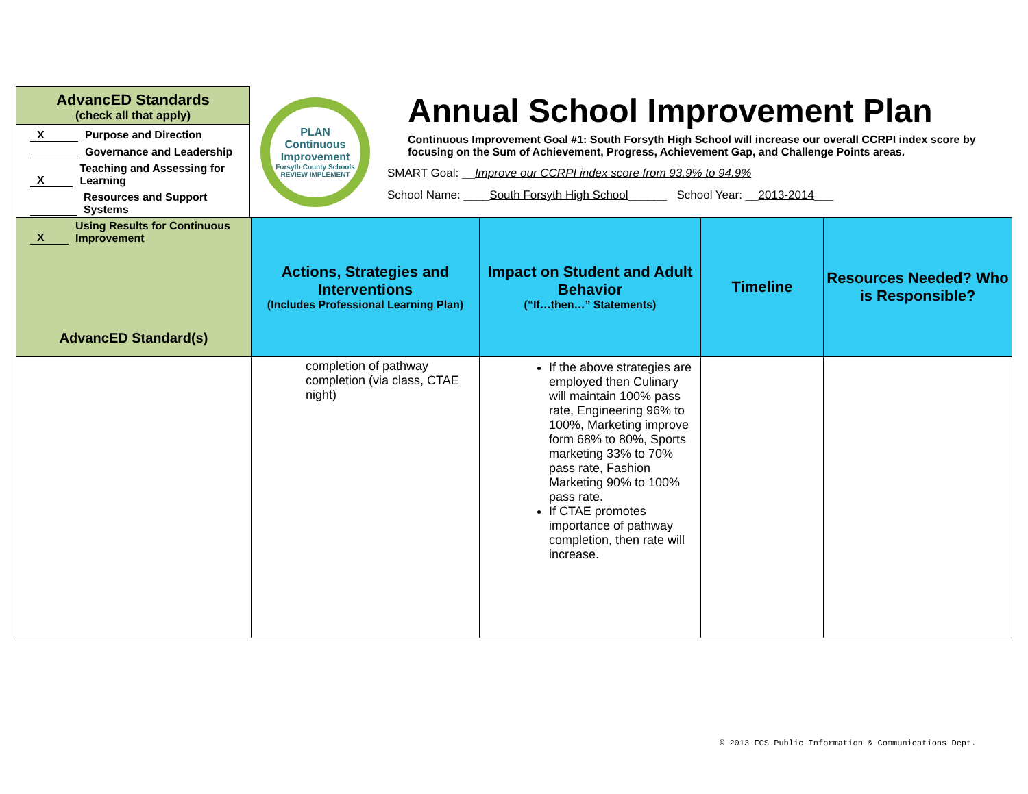AdvancED Standards
(check all that apply)
X Purpose and Direction
Governance and Leadership
X Teaching and Assessing for Learning
Resources and Support Systems
X Using Results for Continuous Improvement
PLAN
Continuous
Improvement
Forsyth County Schools
REVIEW IMPLEMENT
Annual School Improvement Plan
Continuous Improvement Goal #1: South Forsyth High School will increase our overall CCRPI index score by focusing on the Sum of Achievement, Progress, Achievement Gap, and Challenge Points areas.
SMART Goal: __Improve our CCRPI index score from 93.9% to 94.9%
School Name: ____South Forsyth High School______ School Year: __2013-2014___
| AdvancED Standard(s) | Actions, Strategies and Interventions (Includes Professional Learning Plan) | Impact on Student and Adult Behavior (“If…then…” Statements) | Timeline | Resources Needed? Who is Responsible? |
| --- | --- | --- | --- | --- |
| | completion of pathway completion (via class, CTAE night) | If the above strategies are employed then Culinary will maintain 100% pass rate, Engineering 96% to 100%, Marketing improve form 68% to 80%, Sports marketing 33% to 70% pass rate, Fashion Marketing 90% to 100% pass rate. If CTAE promotes importance of pathway completion, then rate will increase. | | |
© 2013 FCS Public Information & Communications Dept.